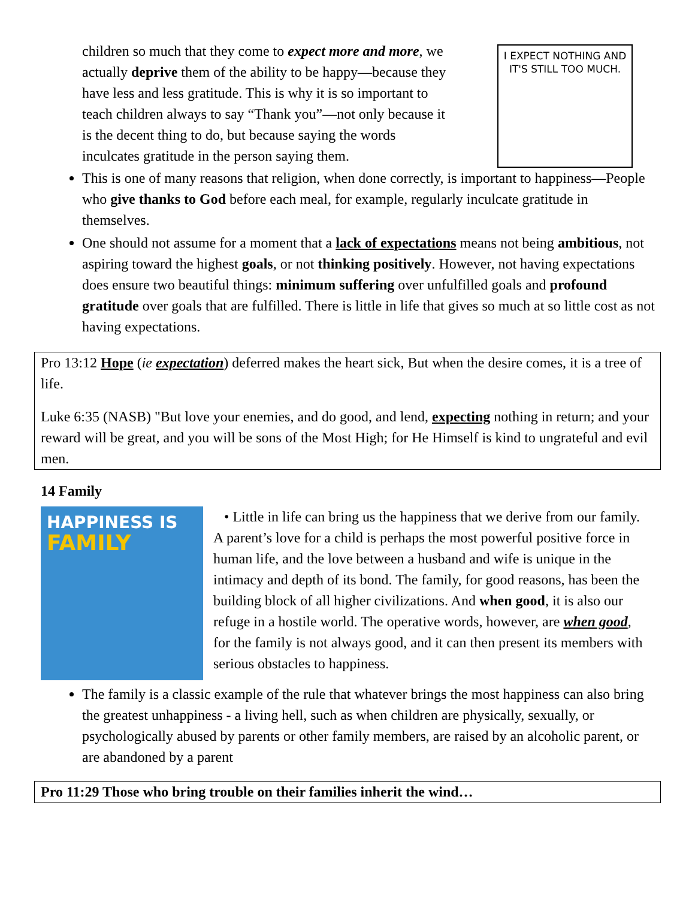children so much that they come to expect more and more, we actually deprive them of the ability to be happy—because they have less and less gratitude. This is why it is so important to teach children always to say “Thank you”—not only because it is the decent thing to do, but because saying the words inculcates gratitude in the person saying them.
I EXPECT NOTHING AND IT'S STILL TOO MUCH.
This is one of many reasons that religion, when done correctly, is important to happiness—People who give thanks to God before each meal, for example, regularly inculcate gratitude in themselves.
One should not assume for a moment that a lack of expectations means not being ambitious, not aspiring toward the highest goals, or not thinking positively. However, not having expectations does ensure two beautiful things: minimum suffering over unfulfilled goals and profound gratitude over goals that are fulfilled. There is little in life that gives so much at so little cost as not having expectations.
Pro 13:12 Hope (ie expectation) deferred makes the heart sick, But when the desire comes, it is a tree of life.
Luke 6:35 (NASB) "But love your enemies, and do good, and lend, expecting nothing in return; and your reward will be great, and you will be sons of the Most High; for He Himself is kind to ungrateful and evil men.
14 Family
HAPPINESS IS
FAMILY
• Little in life can bring us the happiness that we derive from our family. A parent’s love for a child is perhaps the most powerful positive force in human life, and the love between a husband and wife is unique in the intimacy and depth of its bond. The family, for good reasons, has been the building block of all higher civilizations. And when good, it is also our refuge in a hostile world. The operative words, however, are when good, for the family is not always good, and it can then present its members with serious obstacles to happiness.
The family is a classic example of the rule that whatever brings the most happiness can also bring the greatest unhappiness - a living hell, such as when children are physically, sexually, or psychologically abused by parents or other family members, are raised by an alcoholic parent, or are abandoned by a parent
Pro 11:29 Those who bring trouble on their families inherit the wind…